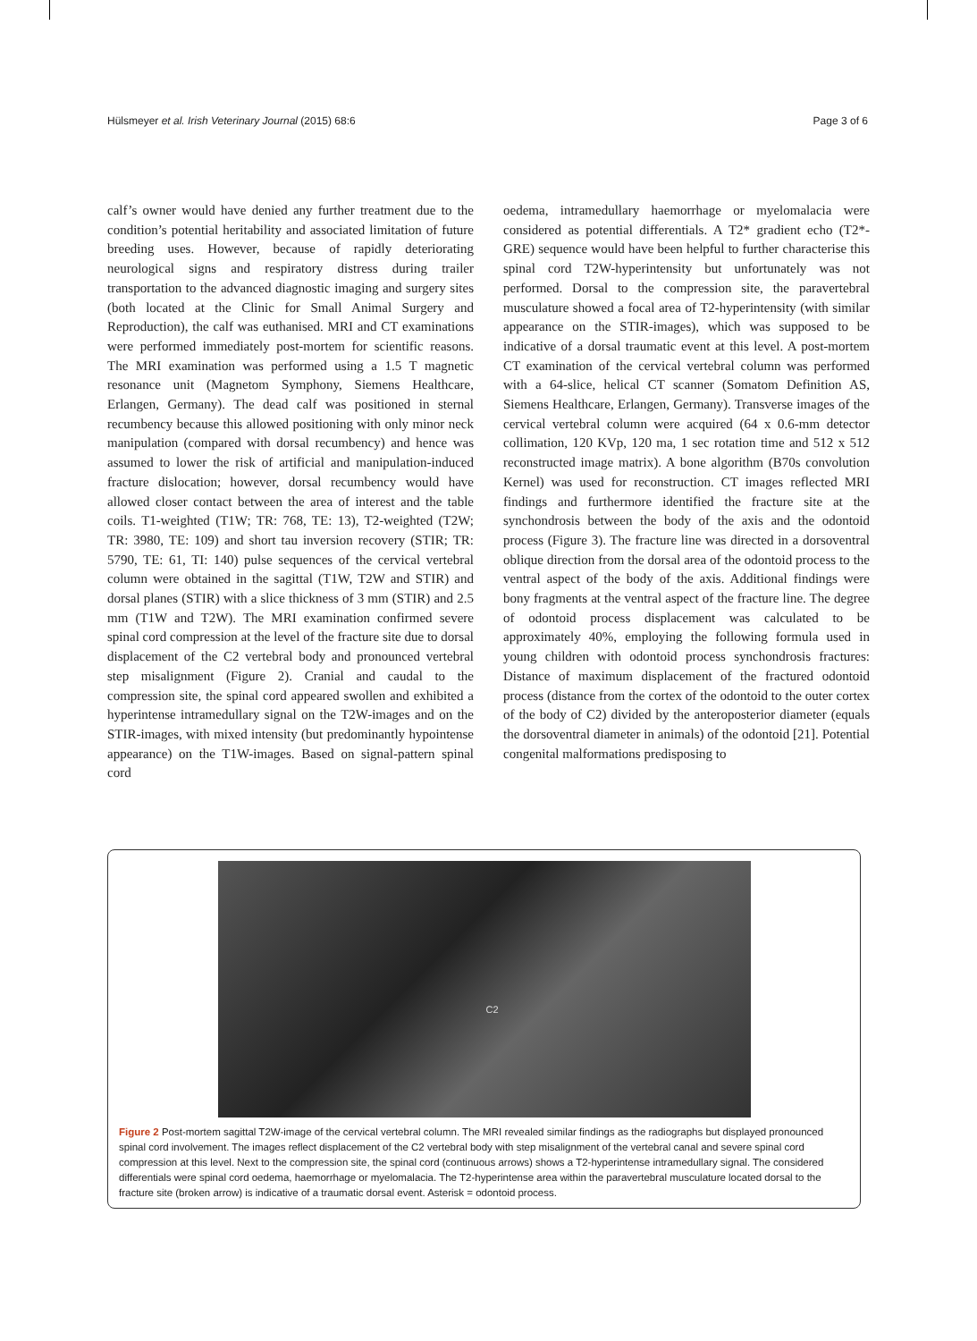Hülsmeyer et al. Irish Veterinary Journal (2015) 68:6 Page 3 of 6
calf’s owner would have denied any further treatment due to the condition’s potential heritability and associated limitation of future breeding uses. However, because of rapidly deteriorating neurological signs and respiratory distress during trailer transportation to the advanced diagnostic imaging and surgery sites (both located at the Clinic for Small Animal Surgery and Reproduction), the calf was euthanised. MRI and CT examinations were performed immediately post-mortem for scientific reasons. The MRI examination was performed using a 1.5 T magnetic resonance unit (Magnetom Symphony, Siemens Healthcare, Erlangen, Germany). The dead calf was positioned in sternal recumbency because this allowed positioning with only minor neck manipulation (compared with dorsal recumbency) and hence was assumed to lower the risk of artificial and manipulation-induced fracture dislocation; however, dorsal recumbency would have allowed closer contact between the area of interest and the table coils. T1-weighted (T1W; TR: 768, TE: 13), T2-weighted (T2W; TR: 3980, TE: 109) and short tau inversion recovery (STIR; TR: 5790, TE: 61, TI: 140) pulse sequences of the cervical vertebral column were obtained in the sagittal (T1W, T2W and STIR) and dorsal planes (STIR) with a slice thickness of 3 mm (STIR) and 2.5 mm (T1W and T2W). The MRI examination confirmed severe spinal cord compression at the level of the fracture site due to dorsal displacement of the C2 vertebral body and pronounced vertebral step misalignment (Figure 2). Cranial and caudal to the compression site, the spinal cord appeared swollen and exhibited a hyperintense intramedullary signal on the T2W-images and on the STIR-images, with mixed intensity (but predominantly hypointense appearance) on the T1W-images. Based on signal-pattern spinal cord
oedema, intramedullary haemorrhage or myelomalacia were considered as potential differentials. A T2* gradient echo (T2*-GRE) sequence would have been helpful to further characterise this spinal cord T2W-hyperintensity but unfortunately was not performed. Dorsal to the compression site, the paravertebral musculature showed a focal area of T2-hyperintensity (with similar appearance on the STIR-images), which was supposed to be indicative of a dorsal traumatic event at this level. A post-mortem CT examination of the cervical vertebral column was performed with a 64-slice, helical CT scanner (Somatom Definition AS, Siemens Healthcare, Erlangen, Germany). Transverse images of the cervical vertebral column were acquired (64 x 0.6-mm detector collimation, 120 KVp, 120 ma, 1 sec rotation time and 512 x 512 reconstructed image matrix). A bone algorithm (B70s convolution Kernel) was used for reconstruction. CT images reflected MRI findings and furthermore identified the fracture site at the synchondrosis between the body of the axis and the odontoid process (Figure 3). The fracture line was directed in a dorsoventral oblique direction from the dorsal area of the odontoid process to the ventral aspect of the body of the axis. Additional findings were bony fragments at the ventral aspect of the fracture line. The degree of odontoid process displacement was calculated to be approximately 40%, employing the following formula used in young children with odontoid process synchondrosis fractures: Distance of maximum displacement of the fractured odontoid process (distance from the cortex of the odontoid to the outer cortex of the body of C2) divided by the anteroposterior diameter (equals the dorsoventral diameter in animals) of the odontoid [21]. Potential congenital malformations predisposing to
C2
Figure 2 Post-mortem sagittal T2W-image of the cervical vertebral column. The MRI revealed similar findings as the radiographs but displayed pronounced spinal cord involvement. The images reflect displacement of the C2 vertebral body with step misalignment of the vertebral canal and severe spinal cord compression at this level. Next to the compression site, the spinal cord (continuous arrows) shows a T2-hyperintense intramedullary signal. The considered differentials were spinal cord oedema, haemorrhage or myelomalacia. The T2-hyperintense area within the paravertebral musculature located dorsal to the fracture site (broken arrow) is indicative of a traumatic dorsal event. Asterisk = odontoid process.